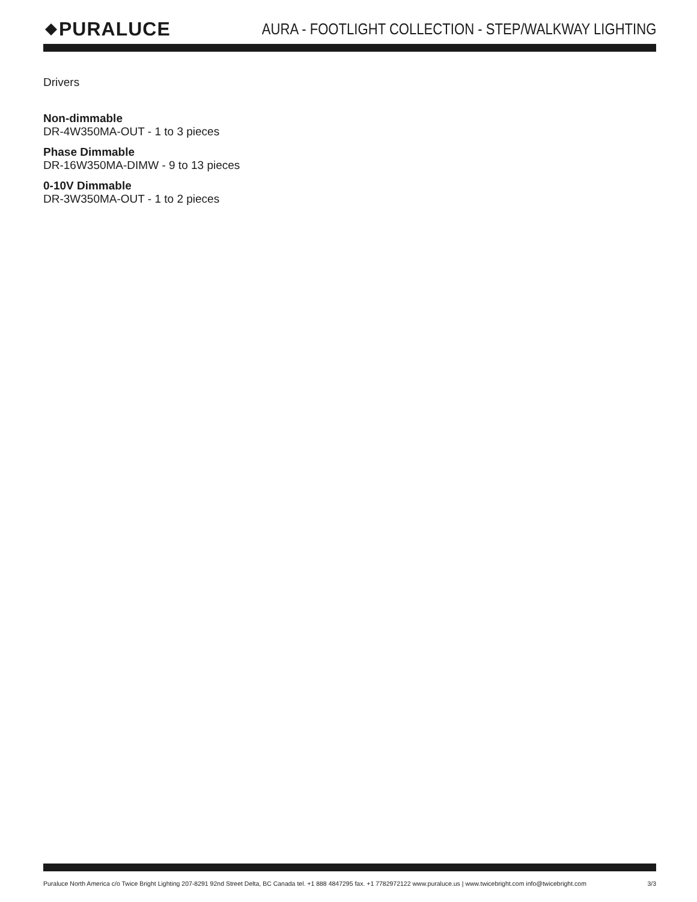PURALUCE
AURA - FOOTLIGHT COLLECTION - STEP/WALKWAY LIGHTING
Drivers
Non-dimmable
DR-4W350MA-OUT - 1 to 3 pieces
Phase Dimmable
DR-16W350MA-DIMW - 9 to 13 pieces
0-10V Dimmable
DR-3W350MA-OUT - 1 to 2 pieces
Puraluce North America c/o Twice Bright Lighting 207-8291 92nd Street Delta, BC Canada tel. +1 888 4847295 fax. +1 7782972122 www.puraluce.us | www.twicebright.com info@twicebright.com 3/3